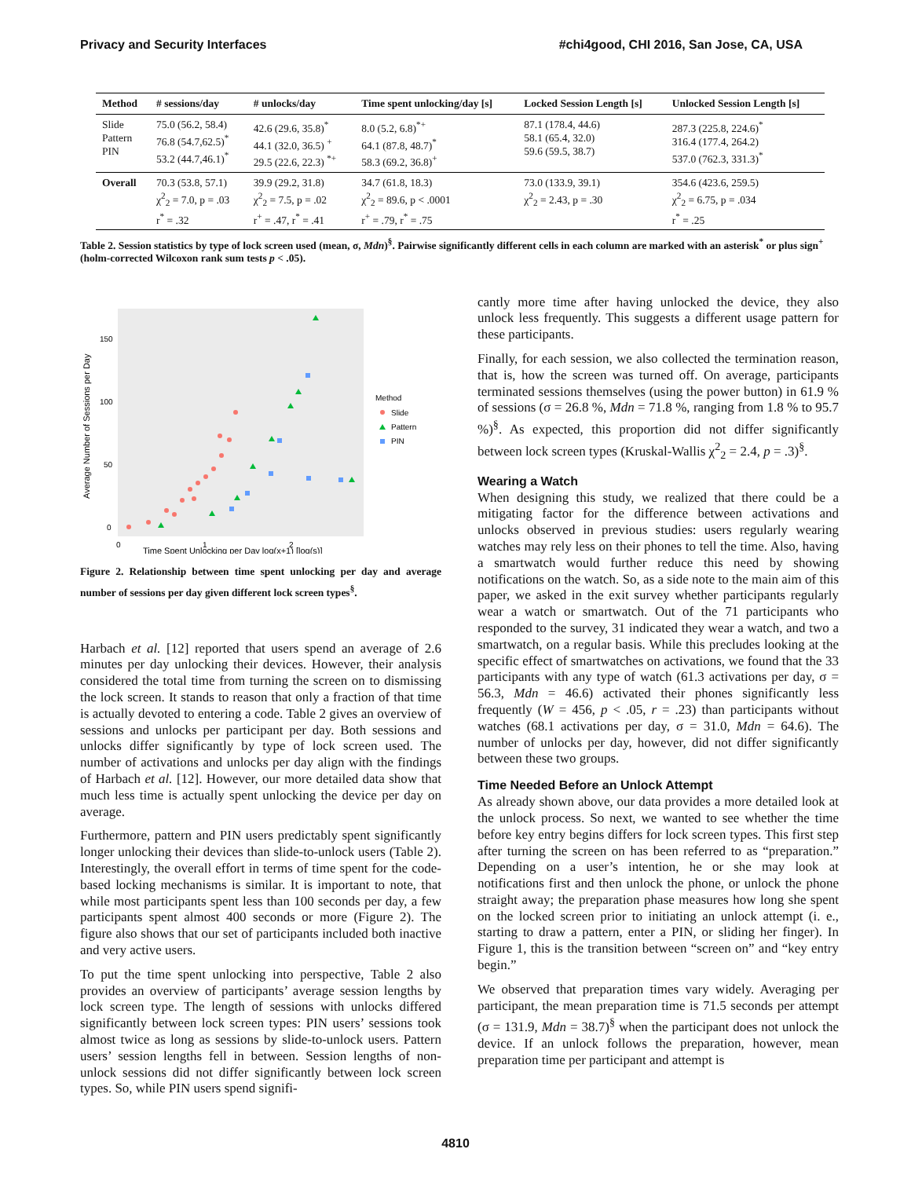Privacy and Security Interfaces #chi4good, CHI 2016, San Jose, CA, USA
| Method | # sessions/day | # unlocks/day | Time spent unlocking/day [s] | Locked Session Length [s] | Unlocked Session Length [s] |
| --- | --- | --- | --- | --- | --- |
| Slide Pattern PIN | 75.0 (56.2, 58.4) 76.8 (54.7,62.5)<sup>*</sup> 53.2 (44.7,46.1)<sup>*</sup> | 42.6 (29.6, 35.8)<sup>*</sup> 44.1 (32.0, 36.5) <sup>+</sup> 29.5 (22.6, 22.3) <sup>*+</sup> | 8.0 (5.2, 6.8)<sup>*+</sup> 64.1 (87.8, 48.7)<sup>*</sup> 58.3 (69.2, 36.8)<sup>+</sup> | 87.1 (178.4, 44.6) 58.1 (65.4, 32.0) 59.6 (59.5, 38.7) | 287.3 (225.8, 224.6)<sup>*</sup> 316.4 (177.4, 264.2) 537.0 (762.3, 331.3)<sup>*</sup> |
| Overall | 70.3 (53.8, 57.1) χ<sup>2</sup><sub>2</sub> = 7.0, p = .03 r<sup>*</sup> = .32 | 39.9 (29.2, 31.8) χ<sup>2</sup><sub>2</sub> = 7.5, p = .02 r<sup>+</sup> = .47, r<sup>*</sup> = .41 | 34.7 (61.8, 18.3) χ<sup>2</sup><sub>2</sub> = 89.6, p < .0001 r<sup>+</sup> = .79, r<sup>*</sup> = .75 | 73.0 (133.9, 39.1) χ<sup>2</sup><sub>2</sub> = 2.43, p = .30 | 354.6 (423.6, 259.5) χ<sup>2</sup><sub>2</sub> = 6.75, p = .034 r<sup>*</sup> = .25 |
Table 2. Session statistics by type of lock screen used (mean, σ, Mdn)<sup>§</sup>. Pairwise significantly different cells in each column are marked with an asterisk<sup>*</sup> or plus sign<sup>+</sup>(holm-corrected Wilcoxon rank sum tests p < .05).
Average Number of Sessions per Day
150
100
50
0
0
1
2
Time Spent Unlocking per Day log(x+1) [log(s)]
Method
Slide
Pattern
PIN
Figure 2. Relationship between time spent unlocking per day and average number of sessions per day given different lock screen types<sup>§</sup>.
Harbach et al. [12] reported that users spend an average of 2.6 minutes per day unlocking their devices. However, their analysis considered the total time from turning the screen on to dismissing the lock screen. It stands to reason that only a fraction of that time is actually devoted to entering a code. Table 2 gives an overview of sessions and unlocks per participant per day. Both sessions and unlocks differ significantly by type of lock screen used. The number of activations and unlocks per day align with the findings of Harbach et al. [12]. However, our more detailed data show that much less time is actually spent unlocking the device per day on average.
Furthermore, pattern and PIN users predictably spent significantly longer unlocking their devices than slide-to-unlock users (Table 2). Interestingly, the overall effort in terms of time spent for the code-based locking mechanisms is similar. It is important to note, that while most participants spent less than 100 seconds per day, a few participants spent almost 400 seconds or more (Figure 2). The figure also shows that our set of participants included both inactive and very active users.
To put the time spent unlocking into perspective, Table 2 also provides an overview of participants’ average session lengths by lock screen type. The length of sessions with unlocks differed significantly between lock screen types: PIN users’ sessions took almost twice as long as sessions by slide-to-unlock users. Pattern users’ session lengths fell in between. Session lengths of non-unlock sessions did not differ significantly between lock screen types. So, while PIN users spend signifi-
cantly more time after having unlocked the device, they also unlock less frequently. This suggests a different usage pattern for these participants.
Finally, for each session, we also collected the termination reason, that is, how the screen was turned off. On average, participants terminated sessions themselves (using the power button) in 61.9 % of sessions (σ = 26.8 %, Mdn = 71.8 %, ranging from 1.8 % to 95.7 %)<sup>§</sup>. As expected, this proportion did not differ significantly between lock screen types (Kruskal-Wallis χ<sup>2</sup><sub>2</sub> = 2.4, p = .3)<sup>§</sup>.
Wearing a Watch
When designing this study, we realized that there could be a mitigating factor for the difference between activations and unlocks observed in previous studies: users regularly wearing watches may rely less on their phones to tell the time. Also, having a smartwatch would further reduce this need by showing notifications on the watch. So, as a side note to the main aim of this paper, we asked in the exit survey whether participants regularly wear a watch or smartwatch. Out of the 71 participants who responded to the survey, 31 indicated they wear a watch, and two a smartwatch, on a regular basis. While this precludes looking at the specific effect of smartwatches on activations, we found that the 33 participants with any type of watch (61.3 activations per day, σ = 56.3, Mdn = 46.6) activated their phones significantly less frequently (W = 456, p < .05, r = .23) than participants without watches (68.1 activations per day, σ = 31.0, Mdn = 64.6). The number of unlocks per day, however, did not differ significantly between these two groups.
Time Needed Before an Unlock Attempt
As already shown above, our data provides a more detailed look at the unlock process. So next, we wanted to see whether the time before key entry begins differs for lock screen types. This first step after turning the screen on has been referred to as “preparation.” Depending on a user’s intention, he or she may look at notifications first and then unlock the phone, or unlock the phone straight away; the preparation phase measures how long she spent on the locked screen prior to initiating an unlock attempt (i. e., starting to draw a pattern, enter a PIN, or sliding her finger). In Figure 1, this is the transition between “screen on” and “key entry begin.”
We observed that preparation times vary widely. Averaging per participant, the mean preparation time is 71.5 seconds per attempt (σ = 131.9, Mdn = 38.7)<sup>§</sup> when the participant does not unlock the device. If an unlock follows the preparation, however, mean preparation time per participant and attempt is
4810